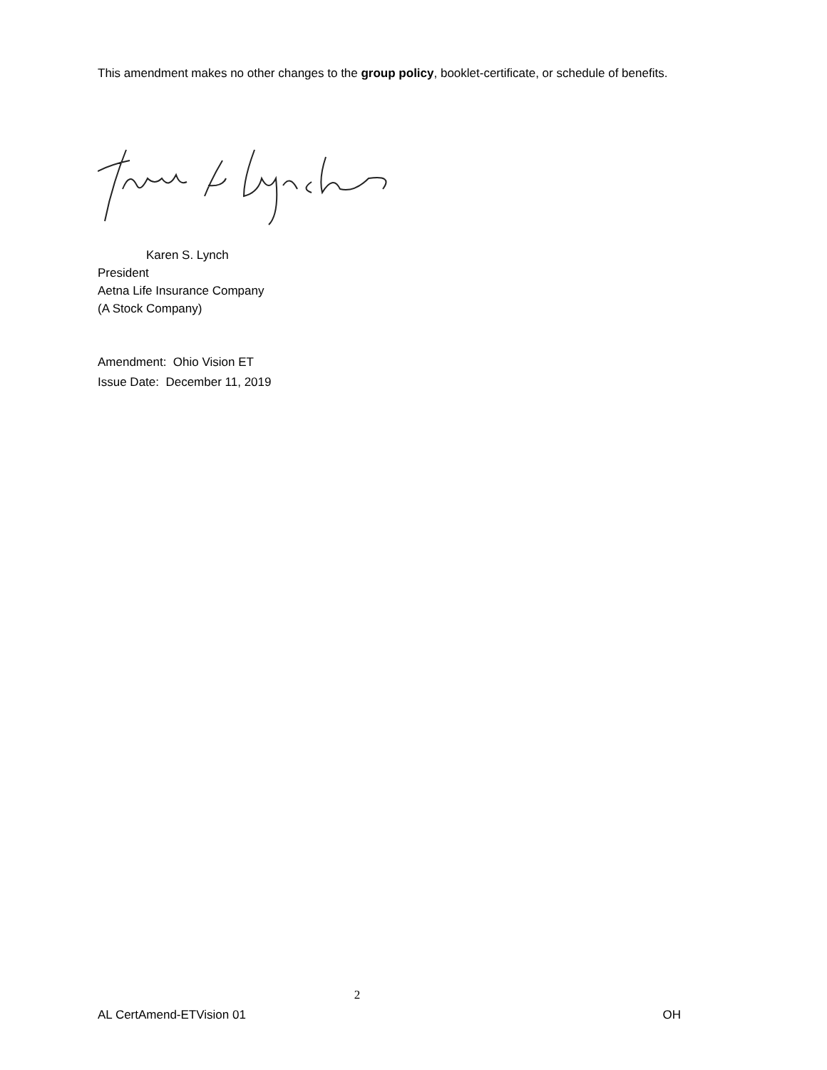This amendment makes no other changes to the group policy, booklet-certificate, or schedule of benefits.
Karen S. Lynch
President
Aetna Life Insurance Company
(A Stock Company)
Amendment: Ohio Vision ET
Issue Date: December 11, 2019
2
AL CertAmend-ETVision 01 OH